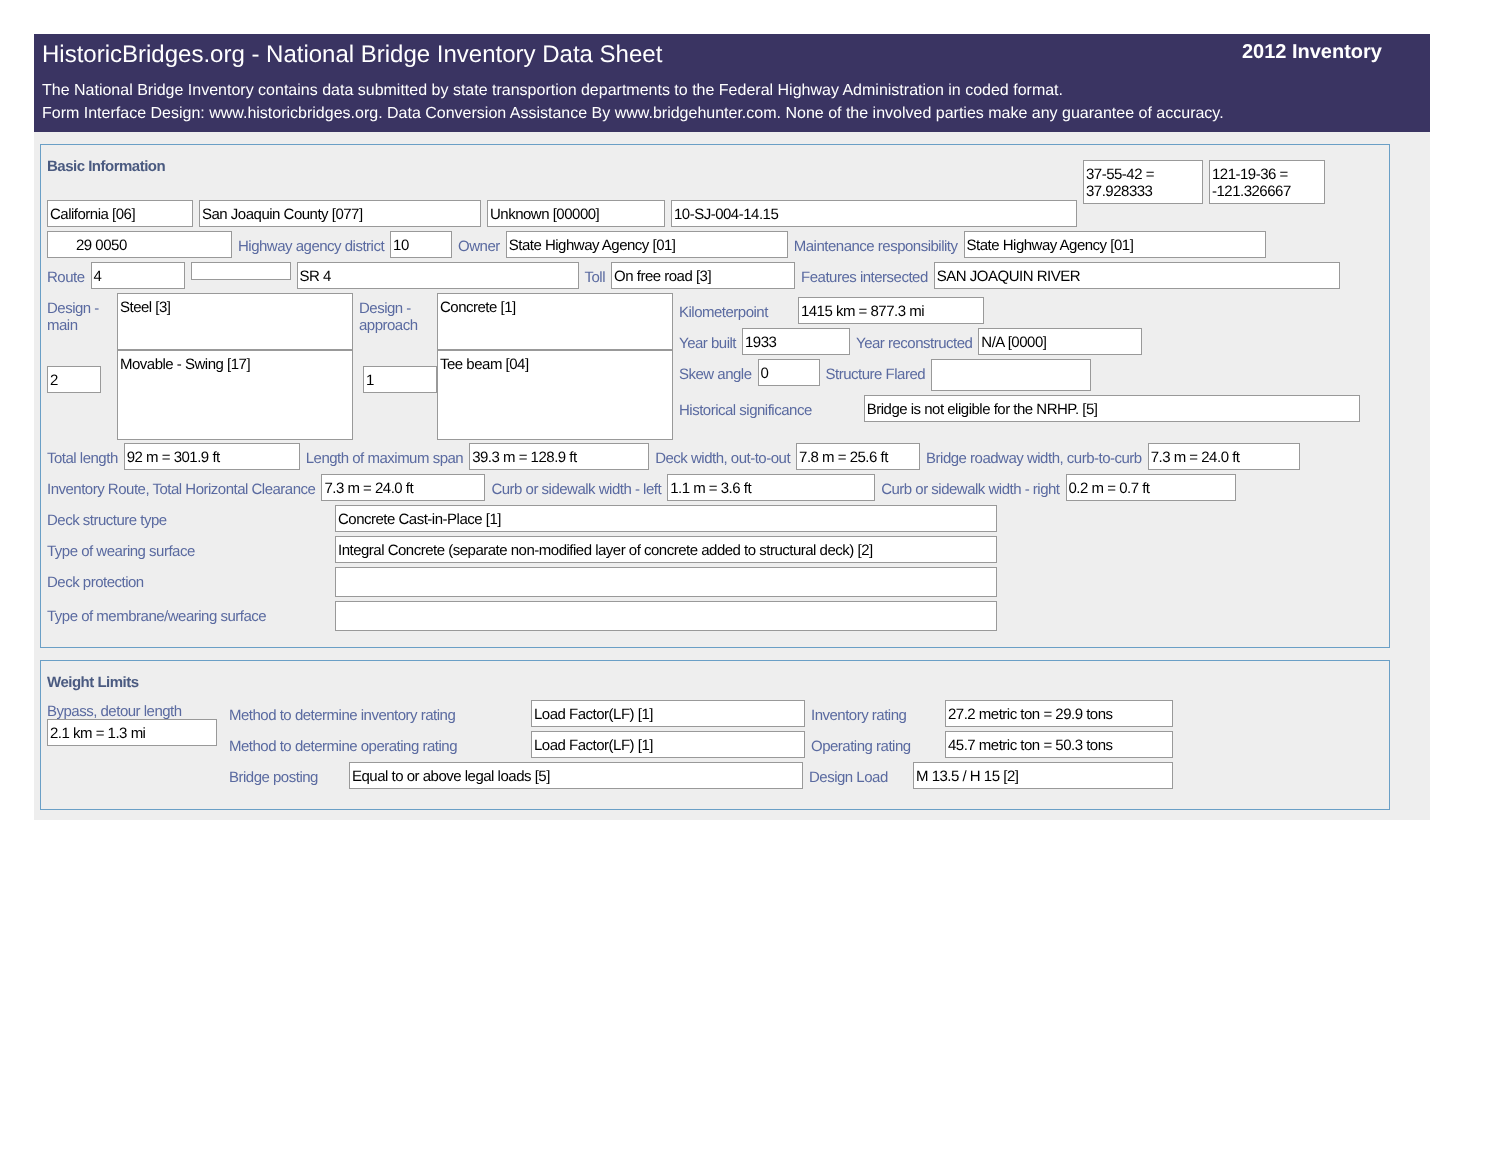HistoricBridges.org - National Bridge Inventory Data Sheet 2012 Inventory
The National Bridge Inventory contains data submitted by state transportion departments to the Federal Highway Administration in coded format.
Form Interface Design: www.historicbridges.org. Data Conversion Assistance By www.bridgehunter.com. None of the involved parties make any guarantee of accuracy.
Basic Information
California [06] San Joaquin County [077] Unknown [00000] 10-SJ-004-14.15
37-55-42 = 37.928333
121-19-36 = -121.326667
29 0050 Highway agency district 10 Owner State Highway Agency [01] Maintenance responsibility State Highway Agency [01]
Route 4 SR 4 Toll On free road [3] Features intersected SAN JOAQUIN RIVER
Design - main
Steel [3]
Movable - Swing [17]
Design - approach
Concrete [1]
Tee beam [04]
Kilometerpoint 1415 km = 877.3 mi
Year built 1933 Year reconstructed N/A [0000]
Skew angle 0 Structure Flared
Historical significance Bridge is not eligible for the NRHP. [5]
2 1
Total length 92 m = 301.9 ft Length of maximum span 39.3 m = 128.9 ft Deck width, out-to-out 7.8 m = 25.6 ft
Bridge roadway width, curb-to-curb
7.3 m = 24.0 ft
Inventory Route, Total Horizontal Clearance
7.3 m = 24.0 ft Curb or sidewalk width - left 1.1 m = 3.6 ft Curb or sidewalk width - right 0.2 m = 0.7 ft
Deck structure type Concrete Cast-in-Place [1]
Type of wearing surface Integral Concrete (separate non-modified layer of concrete added to structural deck) [2]
Deck protection
Type of membrane/wearing surface
Weight Limits
Bypass, detour length
2.1 km = 1.3 mi
Method to determine inventory rating
Load Factor(LF) [1] Inventory rating
27.2 metric ton = 29.9 tons
Method to determine operating rating
Load Factor(LF) [1] Operating rating
45.7 metric ton = 50.3 tons
Bridge posting
Equal to or above legal loads [5] Design Load
M 13.5 / H 15 [2]